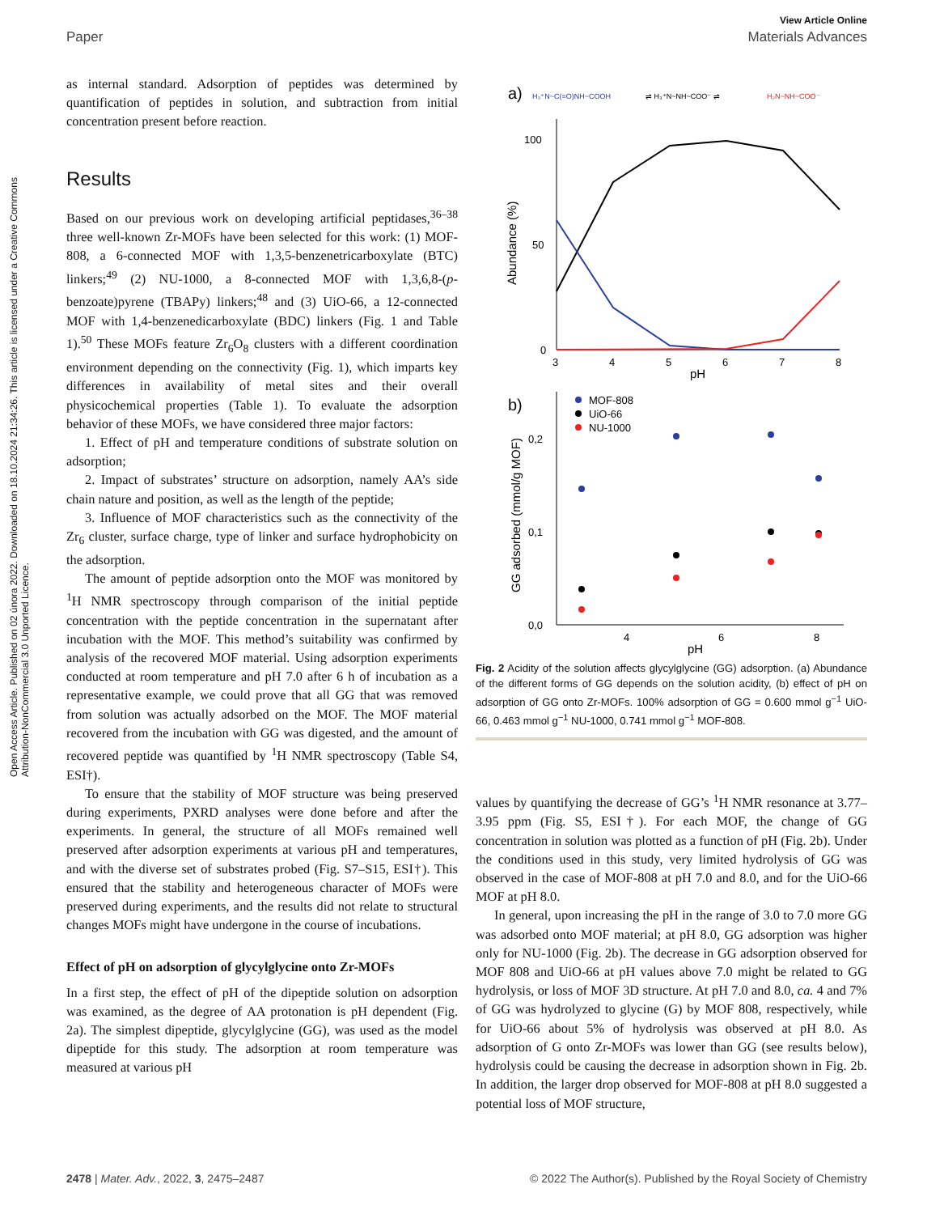Open Access Article. Published on 02 února 2022. Downloaded on 18.10.2024 21:34:26. This article is licensed under a Creative Commons Attribution-NonCommercial 3.0 Unported Licence.
View Article Online
Paper Materials Advances
as internal standard. Adsorption of peptides was determined by quantification of peptides in solution, and subtraction from initial concentration present before reaction.
Results
Based on our previous work on developing artificial peptidases,<sup>36–38</sup> three well-known Zr-MOFs have been selected for this work: (1) MOF-808, a 6-connected MOF with 1,3,5-benzenetricarboxylate (BTC) linkers;<sup>49</sup> (2) NU-1000, a 8-connected MOF with 1,3,6,8-(p-benzoate)pyrene (TBAPy) linkers;<sup>48</sup> and (3) UiO-66, a 12-connected MOF with 1,4-benzenedicarboxylate (BDC) linkers (Fig. 1 and Table 1).<sup>50</sup> These MOFs feature Zr<sub>6</sub>O<sub>8</sub> clusters with a different coordination environment depending on the connectivity (Fig. 1), which imparts key differences in availability of metal sites and their overall physicochemical properties (Table 1). To evaluate the adsorption behavior of these MOFs, we have considered three major factors:
1. Effect of pH and temperature conditions of substrate solution on adsorption;
2. Impact of substrates’ structure on adsorption, namely AA’s side chain nature and position, as well as the length of the peptide;
3. Influence of MOF characteristics such as the connectivity of the Zr<sub>6</sub> cluster, surface charge, type of linker and surface hydrophobicity on the adsorption.
The amount of peptide adsorption onto the MOF was monitored by <sup>1</sup>H NMR spectroscopy through comparison of the initial peptide concentration with the peptide concentration in the supernatant after incubation with the MOF. This method’s suitability was confirmed by analysis of the recovered MOF material. Using adsorption experiments conducted at room temperature and pH 7.0 after 6 h of incubation as a representative example, we could prove that all GG that was removed from solution was actually adsorbed on the MOF. The MOF material recovered from the incubation with GG was digested, and the amount of recovered peptide was quantified by <sup>1</sup>H NMR spectroscopy (Table S4, ESI†).
To ensure that the stability of MOF structure was being preserved during experiments, PXRD analyses were done before and after the experiments. In general, the structure of all MOFs remained well preserved after adsorption experiments at various pH and temperatures, and with the diverse set of substrates probed (Fig. S7–S15, ESI†). This ensured that the stability and heterogeneous character of MOFs were preserved during experiments, and the results did not relate to structural changes MOFs might have undergone in the course of incubations.
Effect of pH on adsorption of glycylglycine onto Zr-MOFs
In a first step, the effect of pH of the dipeptide solution on adsorption was examined, as the degree of AA protonation is pH dependent (Fig. 2a). The simplest dipeptide, glycylglycine (GG), was used as the model dipeptide for this study. The adsorption at room temperature was measured at various pH
a)
H₃⁺N~C(=O)NH~COOH
⇌ H₃⁺N~NH~COO⁻ ⇌
H₂N~NH~COO⁻
100
50
0
3
4
5
6
7
8
pH
Abundance (%)
b)
0,2
0,1
0,0
4
6
8
pH
GG adsorbed (mmol/g MOF)
MOF-808
UiO-66
NU-1000
Fig. 2 Acidity of the solution affects glycylglycine (GG) adsorption. (a) Abundance of the different forms of GG depends on the solution acidity, (b) effect of pH on adsorption of GG onto Zr-MOFs. 100% adsorption of GG = 0.600 mmol g<sup>−1</sup> UiO-66, 0.463 mmol g<sup>−1</sup> NU-1000, 0.741 mmol g<sup>−1</sup> MOF-808.
values by quantifying the decrease of GG’s <sup>1</sup>H NMR resonance at 3.77–3.95 ppm (Fig. S5, ESI†). For each MOF, the change of GG concentration in solution was plotted as a function of pH (Fig. 2b). Under the conditions used in this study, very limited hydrolysis of GG was observed in the case of MOF-808 at pH 7.0 and 8.0, and for the UiO-66 MOF at pH 8.0.
In general, upon increasing the pH in the range of 3.0 to 7.0 more GG was adsorbed onto MOF material; at pH 8.0, GG adsorption was higher only for NU-1000 (Fig. 2b). The decrease in GG adsorption observed for MOF 808 and UiO-66 at pH values above 7.0 might be related to GG hydrolysis, or loss of MOF 3D structure. At pH 7.0 and 8.0, ca. 4 and 7% of GG was hydrolyzed to glycine (G) by MOF 808, respectively, while for UiO-66 about 5% of hydrolysis was observed at pH 8.0. As adsorption of G onto Zr-MOFs was lower than GG (see results below), hydrolysis could be causing the decrease in adsorption shown in Fig. 2b. In addition, the larger drop observed for MOF-808 at pH 8.0 suggested a potential loss of MOF structure,
2478 | Mater. Adv., 2022, 3, 2475–2487 © 2022 The Author(s). Published by the Royal Society of Chemistry